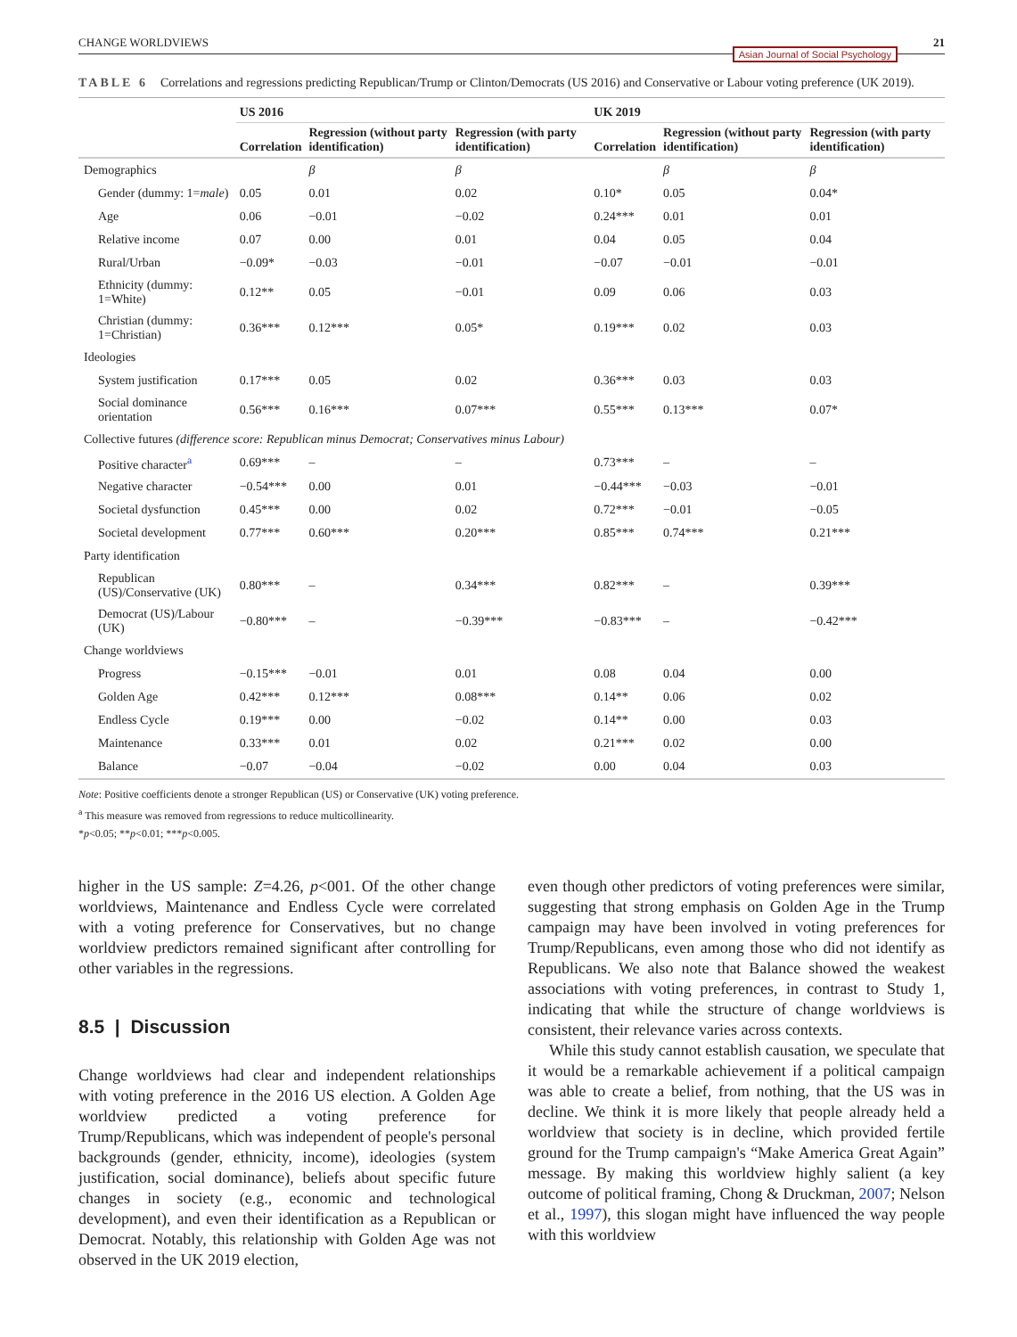CHANGE WORLDVIEWS Asian Journal of Social Psychology 21
TABLE 6 Correlations and regressions predicting Republican/Trump or Clinton/Democrats (US 2016) and Conservative or Labour voting preference (UK 2019).
| | US 2016 | | | UK 2019 | | |
| --- | --- | --- | --- | --- | --- | --- |
| | Correlation | Regression (without party identification) | Regression (with party identification) | Correlation | Regression (without party identification) | Regression (with party identification) |
| Demographics | | β | β | | β | β |
| Gender (dummy: 1= male ) | 0.05 | 0.01 | 0.02 | 0.10* | 0.05 | 0.04* |
| Age | 0.06 | −0.01 | −0.02 | 0.24*** | 0.01 | 0.01 |
| Relative income | 0.07 | 0.00 | 0.01 | 0.04 | 0.05 | 0.04 |
| Rural/Urban | −0.09* | −0.03 | −0.01 | −0.07 | −0.01 | −0.01 |
| Ethnicity (dummy: 1=White) | 0.12** | 0.05 | −0.01 | 0.09 | 0.06 | 0.03 |
| Christian (dummy: 1=Christian) | 0.36*** | 0.12*** | 0.05* | 0.19*** | 0.02 | 0.03 |
| Ideologies | | | | | | |
| System justification | 0.17*** | 0.05 | 0.02 | 0.36*** | 0.03 | 0.03 |
| Social dominance orientation | 0.56*** | 0.16*** | 0.07*** | 0.55*** | 0.13*** | 0.07* |
| Collective futures (difference score: Republican minus Democrat; Conservatives minus Labour) | | | | | | |
| Positive character<sup>a</sup> | 0.69*** | – | – | 0.73*** | – | – |
| Negative character | −0.54*** | 0.00 | 0.01 | −0.44*** | −0.03 | −0.01 |
| Societal dysfunction | 0.45*** | 0.00 | 0.02 | 0.72*** | −0.01 | −0.05 |
| Societal development | 0.77*** | 0.60*** | 0.20*** | 0.85*** | 0.74*** | 0.21*** |
| Party identification | | | | | | |
| Republican (US)/Conservative (UK) | 0.80*** | – | 0.34*** | 0.82*** | – | 0.39*** |
| Democrat (US)/Labour (UK) | −0.80*** | – | −0.39*** | −0.83*** | – | −0.42*** |
| Change worldviews | | | | | | |
| Progress | −0.15*** | −0.01 | 0.01 | 0.08 | 0.04 | 0.00 |
| Golden Age | 0.42*** | 0.12*** | 0.08*** | 0.14** | 0.06 | 0.02 |
| Endless Cycle | 0.19*** | 0.00 | −0.02 | 0.14** | 0.00 | 0.03 |
| Maintenance | 0.33*** | 0.01 | 0.02 | 0.21*** | 0.02 | 0.00 |
| Balance | −0.07 | −0.04 | −0.02 | 0.00 | 0.04 | 0.03 |
Note: Positive coefficients denote a stronger Republican (US) or Conservative (UK) voting preference.
<sup>a</sup> This measure was removed from regressions to reduce multicollinearity.
*p<0.05; **p<0.01; ***p<0.005.
higher in the US sample: Z=4.26, p<001. Of the other change worldviews, Maintenance and Endless Cycle were correlated with a voting preference for Conservatives, but no change worldview predictors remained significant after controlling for other variables in the regressions.
8.5 | Discussion
Change worldviews had clear and independent relationships with voting preference in the 2016 US election. A Golden Age worldview predicted a voting preference for Trump/Republicans, which was independent of people's personal backgrounds (gender, ethnicity, income), ideologies (system justification, social dominance), beliefs about specific future changes in society (e.g., economic and technological development), and even their identification as a Republican or Democrat. Notably, this relationship with Golden Age was not observed in the UK 2019 election,
even though other predictors of voting preferences were similar, suggesting that strong emphasis on Golden Age in the Trump campaign may have been involved in voting preferences for Trump/Republicans, even among those who did not identify as Republicans. We also note that Balance showed the weakest associations with voting preferences, in contrast to Study 1, indicating that while the structure of change worldviews is consistent, their relevance varies across contexts.
While this study cannot establish causation, we speculate that it would be a remarkable achievement if a political campaign was able to create a belief, from nothing, that the US was in decline. We think it is more likely that people already held a worldview that society is in decline, which provided fertile ground for the Trump campaign's “Make America Great Again” message. By making this worldview highly salient (a key outcome of political framing, Chong & Druckman, 2007; Nelson et al., 1997), this slogan might have influenced the way people with this worldview